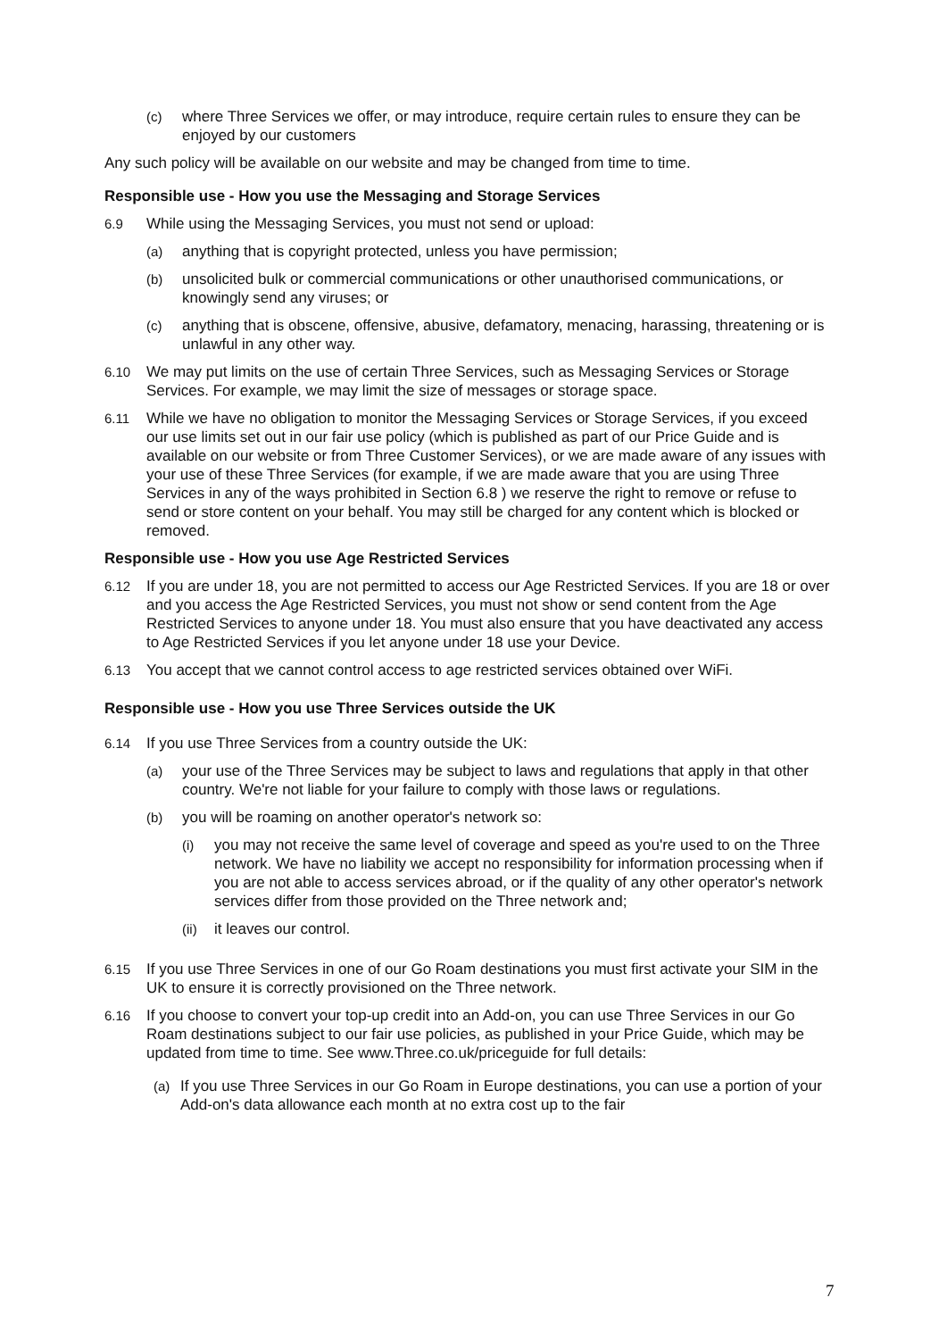(c) where Three Services we offer, or may introduce, require certain rules to ensure they can be enjoyed by our customers
Any such policy will be available on our website and may be changed from time to time.
Responsible use - How you use the Messaging and Storage Services
6.9 While using the Messaging Services, you must not send or upload:
(a) anything that is copyright protected, unless you have permission;
(b) unsolicited bulk or commercial communications or other unauthorised communications, or knowingly send any viruses; or
(c) anything that is obscene, offensive, abusive, defamatory, menacing, harassing, threatening or is unlawful in any other way.
6.10 We may put limits on the use of certain Three Services, such as Messaging Services or Storage Services. For example, we may limit the size of messages or storage space.
6.11 While we have no obligation to monitor the Messaging Services or Storage Services, if you exceed our use limits set out in our fair use policy (which is published as part of our Price Guide and is available on our website or from Three Customer Services), or we are made aware of any issues with your use of these Three Services (for example, if we are made aware that you are using Three Services in any of the ways prohibited in Section 6.8 ) we reserve the right to remove or refuse to send or store content on your behalf. You may still be charged for any content which is blocked or removed.
Responsible use - How you use Age Restricted Services
6.12 If you are under 18, you are not permitted to access our Age Restricted Services. If you are 18 or over and you access the Age Restricted Services, you must not show or send content from the Age Restricted Services to anyone under 18. You must also ensure that you have deactivated any access to Age Restricted Services if you let anyone under 18 use your Device.
6.13 You accept that we cannot control access to age restricted services obtained over WiFi.
Responsible use - How you use Three Services outside the UK
6.14 If you use Three Services from a country outside the UK:
(a) your use of the Three Services may be subject to laws and regulations that apply in that other country. We're not liable for your failure to comply with those laws or regulations.
(b) you will be roaming on another operator's network so:
(i) you may not receive the same level of coverage and speed as you're used to on the Three network. We have no liability we accept no responsibility for information processing when if you are not able to access services abroad, or if the quality of any other operator's network services differ from those provided on the Three network and;
(ii) it leaves our control.
6.15 If you use Three Services in one of our Go Roam destinations you must first activate your SIM in the UK to ensure it is correctly provisioned on the Three network.
6.16 If you choose to convert your top-up credit into an Add-on, you can use Three Services in our Go Roam destinations subject to our fair use policies, as published in your Price Guide, which may be updated from time to time. See www.Three.co.uk/priceguide for full details:
(a) If you use Three Services in our Go Roam in Europe destinations, you can use a portion of your Add-on's data allowance each month at no extra cost up to the fair
7